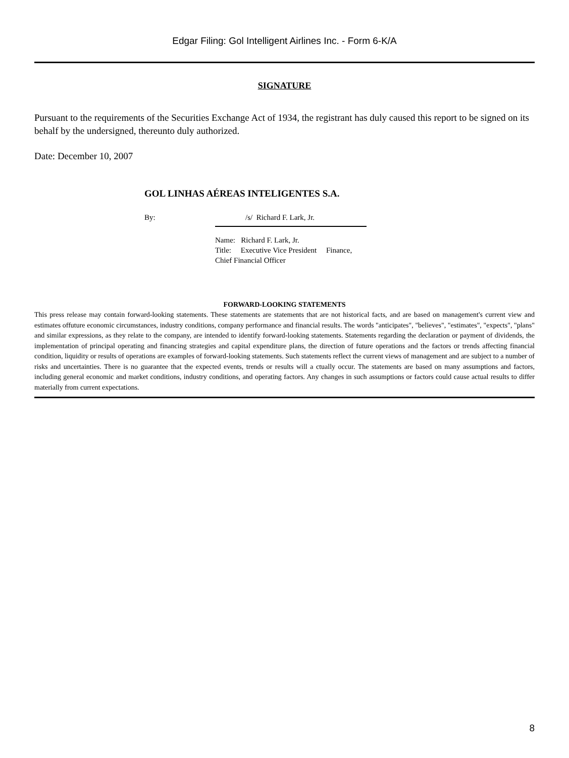Edgar Filing: Gol Intelligent Airlines Inc. - Form 6-K/A
SIGNATURE
Pursuant to the requirements of the Securities Exchange Act of 1934, the registrant has duly caused this report to be signed on its behalf by the undersigned, thereunto duly authorized.
Date: December 10, 2007
GOL LINHAS AÉREAS INTELIGENTES S.A.
By: /s/ Richard F. Lark, Jr.
Name: Richard F. Lark, Jr.
Title: Executive Vice President Finance,
Chief Financial Officer
FORWARD-LOOKING STATEMENTS
This press release may contain forward-looking statements. These statements are statements that are not historical facts, and are based on management's current view and estimates offuture economic circumstances, industry conditions, company performance and financial results. The words "anticipates", "believes", "estimates", "expects", "plans" and similar expressions, as they relate to the company, are intended to identify forward-looking statements. Statements regarding the declaration or payment of dividends, the implementation of principal operating and financing strategies and capital expenditure plans, the direction of future operations and the factors or trends affecting financial condition, liquidity or results of operations are examples of forward-looking statements. Such statements reflect the current views of management and are subject to a number of risks and uncertainties. There is no guarantee that the expected events, trends or results will a ctually occur. The statements are based on many assumptions and factors, including general economic and market conditions, industry conditions, and operating factors. Any changes in such assumptions or factors could cause actual results to differ materially from current expectations.
8